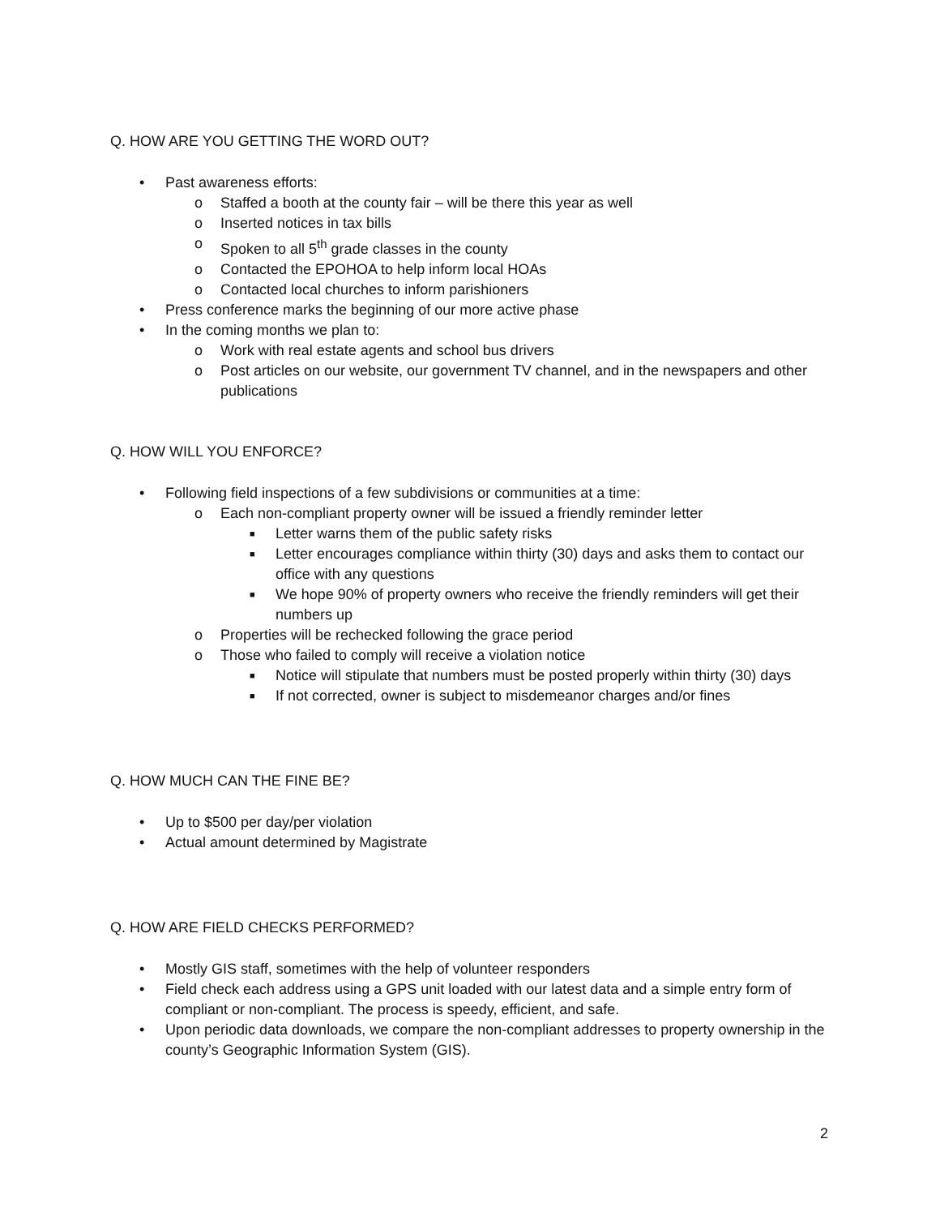Q. HOW ARE YOU GETTING THE WORD OUT?
• Past awareness efforts:
o Staffed a booth at the county fair – will be there this year as well
o Inserted notices in tax bills
o Spoken to all 5<sup>th</sup> grade classes in the county
o Contacted the EPOHOA to help inform local HOAs
o Contacted local churches to inform parishioners
• Press conference marks the beginning of our more active phase
• In the coming months we plan to:
o Work with real estate agents and school bus drivers
o Post articles on our website, our government TV channel, and in the newspapers and other publications
Q. HOW WILL YOU ENFORCE?
• Following field inspections of a few subdivisions or communities at a time:
o Each non-compliant property owner will be issued a friendly reminder letter
■ Letter warns them of the public safety risks
■ Letter encourages compliance within thirty (30) days and asks them to contact our office with any questions
■ We hope 90% of property owners who receive the friendly reminders will get their numbers up
o Properties will be rechecked following the grace period
o Those who failed to comply will receive a violation notice
■ Notice will stipulate that numbers must be posted properly within thirty (30) days
■ If not corrected, owner is subject to misdemeanor charges and/or fines
Q. HOW MUCH CAN THE FINE BE?
• Up to $500 per day/per violation
• Actual amount determined by Magistrate
Q. HOW ARE FIELD CHECKS PERFORMED?
• Mostly GIS staff, sometimes with the help of volunteer responders
• Field check each address using a GPS unit loaded with our latest data and a simple entry form of compliant or non-compliant. The process is speedy, efficient, and safe.
• Upon periodic data downloads, we compare the non-compliant addresses to property ownership in the county’s Geographic Information System (GIS).
2